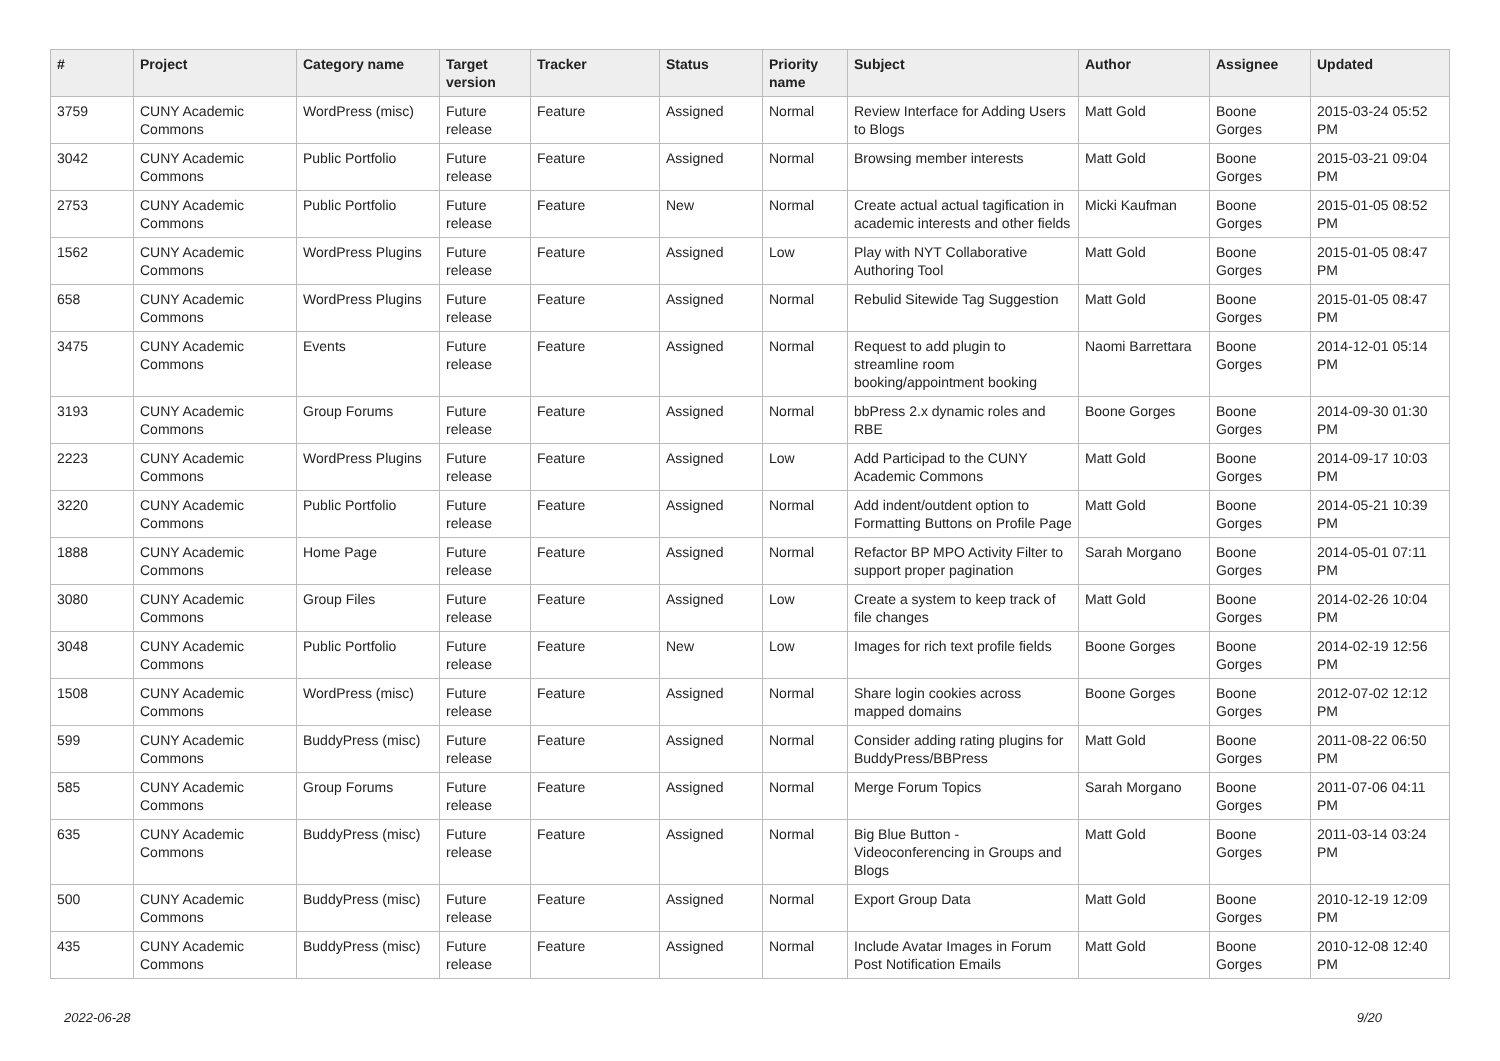| # | Project | Category name | Target version | Tracker | Status | Priority name | Subject | Author | Assignee | Updated |
| --- | --- | --- | --- | --- | --- | --- | --- | --- | --- | --- |
| 3759 | CUNY Academic Commons | WordPress (misc) | Future release | Feature | Assigned | Normal | Review Interface for Adding Users to Blogs | Matt Gold | Boone Gorges | 2015-03-24 05:52 PM |
| 3042 | CUNY Academic Commons | Public Portfolio | Future release | Feature | Assigned | Normal | Browsing member interests | Matt Gold | Boone Gorges | 2015-03-21 09:04 PM |
| 2753 | CUNY Academic Commons | Public Portfolio | Future release | Feature | New | Normal | Create actual actual tagification in academic interests and other fields | Micki Kaufman | Boone Gorges | 2015-01-05 08:52 PM |
| 1562 | CUNY Academic Commons | WordPress Plugins | Future release | Feature | Assigned | Low | Play with NYT Collaborative Authoring Tool | Matt Gold | Boone Gorges | 2015-01-05 08:47 PM |
| 658 | CUNY Academic Commons | WordPress Plugins | Future release | Feature | Assigned | Normal | Rebulid Sitewide Tag Suggestion | Matt Gold | Boone Gorges | 2015-01-05 08:47 PM |
| 3475 | CUNY Academic Commons | Events | Future release | Feature | Assigned | Normal | Request to add plugin to streamline room booking/appointment booking | Naomi Barrettara | Boone Gorges | 2014-12-01 05:14 PM |
| 3193 | CUNY Academic Commons | Group Forums | Future release | Feature | Assigned | Normal | bbPress 2.x dynamic roles and RBE | Boone Gorges | Boone Gorges | 2014-09-30 01:30 PM |
| 2223 | CUNY Academic Commons | WordPress Plugins | Future release | Feature | Assigned | Low | Add Participad to the CUNY Academic Commons | Matt Gold | Boone Gorges | 2014-09-17 10:03 PM |
| 3220 | CUNY Academic Commons | Public Portfolio | Future release | Feature | Assigned | Normal | Add indent/outdent option to Formatting Buttons on Profile Page | Matt Gold | Boone Gorges | 2014-05-21 10:39 PM |
| 1888 | CUNY Academic Commons | Home Page | Future release | Feature | Assigned | Normal | Refactor BP MPO Activity Filter to support proper pagination | Sarah Morgano | Boone Gorges | 2014-05-01 07:11 PM |
| 3080 | CUNY Academic Commons | Group Files | Future release | Feature | Assigned | Low | Create a system to keep track of file changes | Matt Gold | Boone Gorges | 2014-02-26 10:04 PM |
| 3048 | CUNY Academic Commons | Public Portfolio | Future release | Feature | New | Low | Images for rich text profile fields | Boone Gorges | Boone Gorges | 2014-02-19 12:56 PM |
| 1508 | CUNY Academic Commons | WordPress (misc) | Future release | Feature | Assigned | Normal | Share login cookies across mapped domains | Boone Gorges | Boone Gorges | 2012-07-02 12:12 PM |
| 599 | CUNY Academic Commons | BuddyPress (misc) | Future release | Feature | Assigned | Normal | Consider adding rating plugins for BuddyPress/BBPress | Matt Gold | Boone Gorges | 2011-08-22 06:50 PM |
| 585 | CUNY Academic Commons | Group Forums | Future release | Feature | Assigned | Normal | Merge Forum Topics | Sarah Morgano | Boone Gorges | 2011-07-06 04:11 PM |
| 635 | CUNY Academic Commons | BuddyPress (misc) | Future release | Feature | Assigned | Normal | Big Blue Button - Videoconferencing in Groups and Blogs | Matt Gold | Boone Gorges | 2011-03-14 03:24 PM |
| 500 | CUNY Academic Commons | BuddyPress (misc) | Future release | Feature | Assigned | Normal | Export Group Data | Matt Gold | Boone Gorges | 2010-12-19 12:09 PM |
| 435 | CUNY Academic Commons | BuddyPress (misc) | Future release | Feature | Assigned | Normal | Include Avatar Images in Forum Post Notification Emails | Matt Gold | Boone Gorges | 2010-12-08 12:40 PM |
2022-06-28 9/20